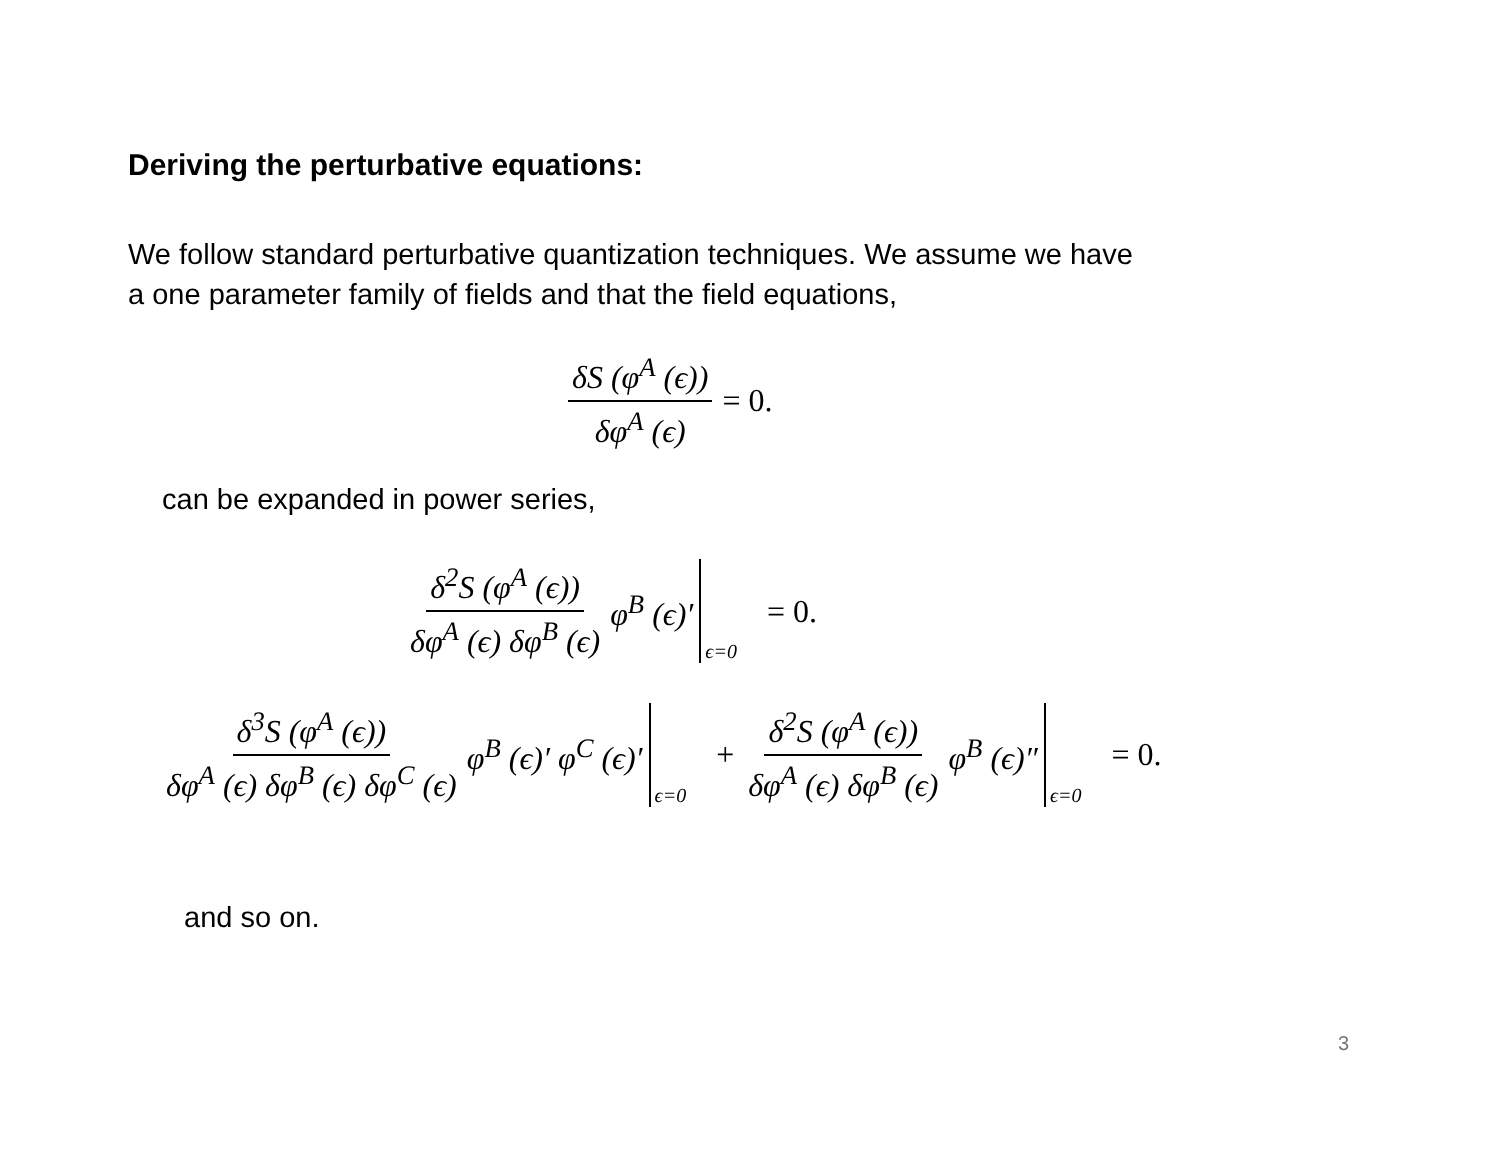Deriving the perturbative equations:
We follow standard perturbative quantization techniques. We assume we have
a one parameter family of fields and that the field equations,
δS (φ<sup>A</sup> (ϵ)) δφ<sup>A</sup> (ϵ) = 0.
can be expanded in power series,
δ<sup>2</sup>S (φ<sup>A</sup> (ϵ)) δφ<sup>A</sup> (ϵ) δφ<sup>B</sup> (ϵ) φ<sup>B</sup> (ϵ)′ ϵ=0 = 0.
δ<sup>3</sup>S (φ<sup>A</sup> (ϵ)) δφ<sup>A</sup> (ϵ) δφ<sup>B</sup> (ϵ) δφ<sup>C</sup> (ϵ) φ<sup>B</sup> (ϵ)′ φ<sup>C</sup> (ϵ)′ ϵ=0 + δ<sup>2</sup>S (φ<sup>A</sup> (ϵ)) δφ<sup>A</sup> (ϵ) δφ<sup>B</sup> (ϵ) φ<sup>B</sup> (ϵ)″ ϵ=0 = 0.
and so on.
3